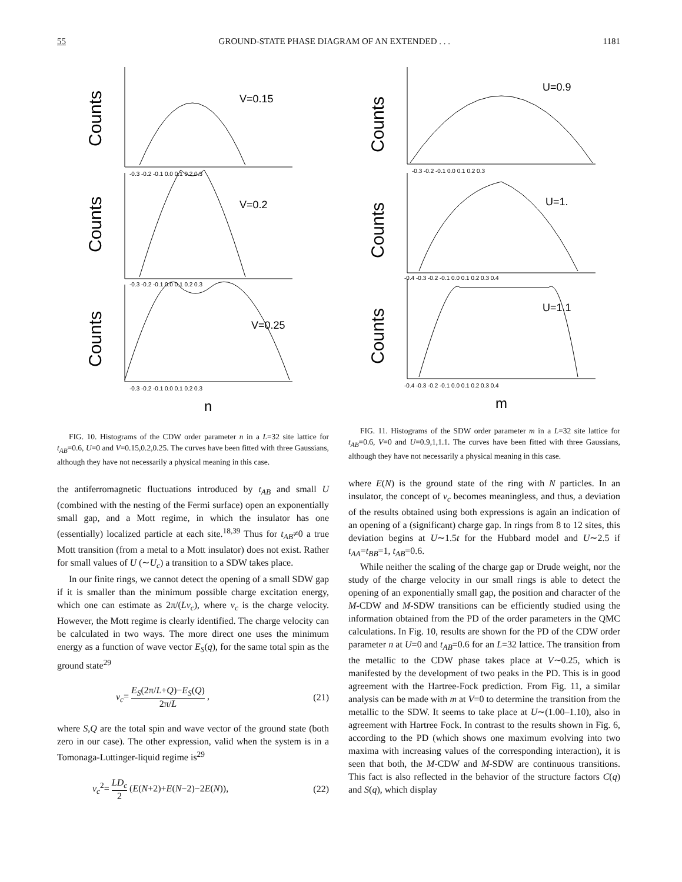55 GROUND-STATE PHASE DIAGRAM OF AN EXTENDED . . . 1181
Counts
Counts
Counts
V=0.15
V=0.2
V=0.25
-0.3 -0.2 -0.1 0.0 0.1 0.2 0.3
-0.3 -0.2 -0.1 0.0 0.1 0.2 0.3
-0.3 -0.2 -0.1 0.0 0.1 0.2 0.3
n
FIG. 10. Histograms of the CDW order parameter n in a L=32 site lattice for t<sub>AB</sub>=0.6, U=0 and V=0.15,0.2,0.25. The curves have been fitted with three Gaussians, although they have not necessarily a physical meaning in this case.
the antiferromagnetic fluctuations introduced by t<sub>AB</sub> and small U (combined with the nesting of the Fermi surface) open an exponentially small gap, and a Mott regime, in which the insulator has one (essentially) localized particle at each site.<sup>18,39</sup> Thus for t<sub>AB</sub>≠0 a true Mott transition (from a metal to a Mott insulator) does not exist. Rather for small values of U (∼U<sub>c</sub>) a transition to a SDW takes place.
In our finite rings, we cannot detect the opening of a small SDW gap if it is smaller than the minimum possible charge excitation energy, which one can estimate as 2π/(Lv<sub>c</sub>), where v<sub>c</sub> is the charge velocity. However, the Mott regime is clearly identified. The charge velocity can be calculated in two ways. The more direct one uses the minimum energy as a function of wave vector E<sub>S</sub>(q), for the same total spin as the ground state<sup>29</sup>
v<sub>c</sub>= E<sub>S</sub>(2π/L+Q)−E<sub>S</sub>(Q) 2π/L , (21)
where S,Q are the total spin and wave vector of the ground state (both zero in our case). The other expression, valid when the system is in a Tomonaga-Luttinger-liquid regime is<sup>29</sup>
v<sub>c</sub><sup>2</sup>= LD<sub>c</sub> 2 (E(N+2)+E(N−2)−2E(N)), (22)
Counts
Counts
Counts
U=0.9
U=1.
U=1.1
-0.3 -0.2 -0.1 0.0 0.1 0.2 0.3
-0.4 -0.3 -0.2 -0.1 0.0 0.1 0.2 0.3 0.4
-0.4 -0.3 -0.2 -0.1 0.0 0.1 0.2 0.3 0.4
m
FIG. 11. Histograms of the SDW order parameter m in a L=32 site lattice for t<sub>AB</sub>=0.6, V=0 and U=0.9,1,1.1. The curves have been fitted with three Gaussians, although they have not necessarily a physical meaning in this case.
where E(N) is the ground state of the ring with N particles. In an insulator, the concept of v<sub>c</sub> becomes meaningless, and thus, a deviation of the results obtained using both expressions is again an indication of an opening of a (significant) charge gap. In rings from 8 to 12 sites, this deviation begins at U∼1.5t for the Hubbard model and U∼2.5 if t<sub>AA</sub>=t<sub>BB</sub>=1, t<sub>AB</sub>=0.6.
While neither the scaling of the charge gap or Drude weight, nor the study of the charge velocity in our small rings is able to detect the opening of an exponentially small gap, the position and character of the M-CDW and M-SDW transitions can be efficiently studied using the information obtained from the PD of the order parameters in the QMC calculations. In Fig. 10, results are shown for the PD of the CDW order parameter n at U=0 and t<sub>AB</sub>=0.6 for an L=32 lattice. The transition from the metallic to the CDW phase takes place at V∼0.25, which is manifested by the development of two peaks in the PD. This is in good agreement with the Hartree-Fock prediction. From Fig. 11, a similar analysis can be made with m at V=0 to determine the transition from the metallic to the SDW. It seems to take place at U∼(1.00–1.10), also in agreement with Hartree Fock. In contrast to the results shown in Fig. 6, according to the PD (which shows one maximum evolving into two maxima with increasing values of the corresponding interaction), it is seen that both, the M-CDW and M-SDW are continuous transitions. This fact is also reflected in the behavior of the structure factors C(q) and S(q), which display